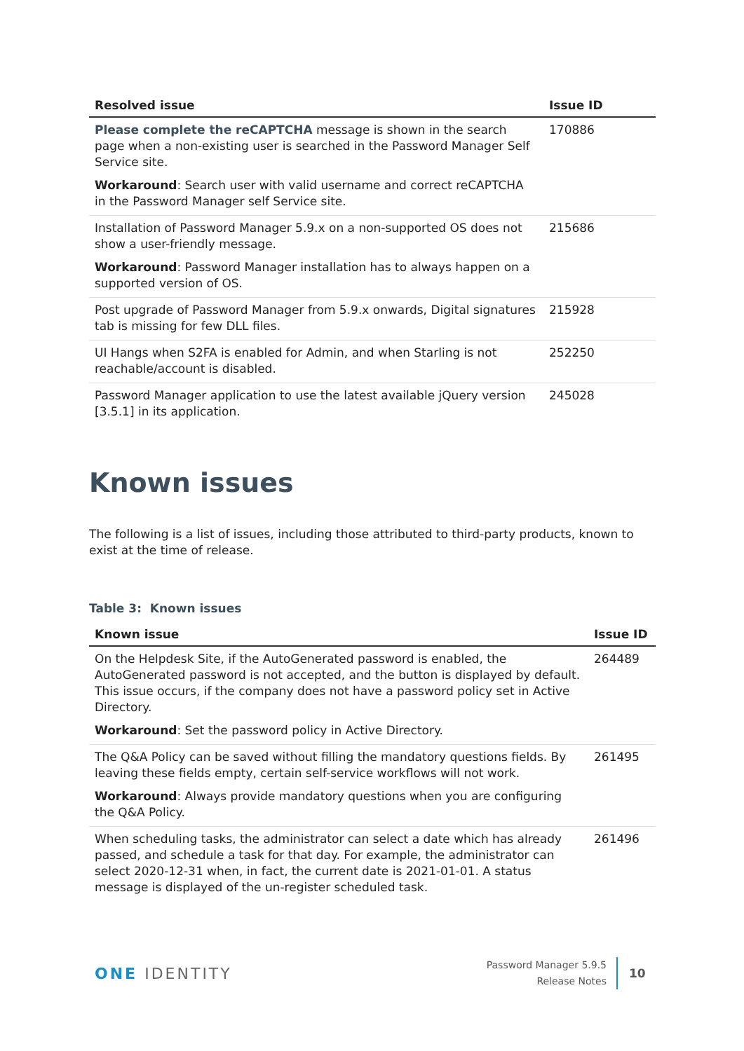| Resolved issue | Issue ID |
| --- | --- |
| Please complete the reCAPTCHA message is shown in the search page when a non-existing user is searched in the Password Manager Self Service site. Workaround : Search user with valid username and correct reCAPTCHA in the Password Manager self Service site. | 170886 |
| Installation of Password Manager 5.9.x on a non-supported OS does not show a user-friendly message. Workaround : Password Manager installation has to always happen on a supported version of OS. | 215686 |
| Post upgrade of Password Manager from 5.9.x onwards, Digital signatures tab is missing for few DLL files. | 215928 |
| UI Hangs when S2FA is enabled for Admin, and when Starling is not reachable/account is disabled. | 252250 |
| Password Manager application to use the latest available jQuery version [3.5.1] in its application. | 245028 |
Known issues
The following is a list of issues, including those attributed to third-party products, known to exist at the time of release.
Table 3: Known issues
| Known issue | Issue ID |
| --- | --- |
| On the Helpdesk Site, if the AutoGenerated password is enabled, the AutoGenerated password is not accepted, and the button is displayed by default. This issue occurs, if the company does not have a password policy set in Active Directory. Workaround : Set the password policy in Active Directory. | 264489 |
| The Q&A Policy can be saved without filling the mandatory questions fields. By leaving these fields empty, certain self-service workflows will not work. Workaround : Always provide mandatory questions when you are configuring the Q&A Policy. | 261495 |
| When scheduling tasks, the administrator can select a date which has already passed, and schedule a task for that day. For example, the administrator can select 2020-12-31 when, in fact, the current date is 2021-01-01. A status message is displayed of the un-register scheduled task. | 261496 |
ONE IDENTITY
Password Manager 5.9.5
Release Notes
10